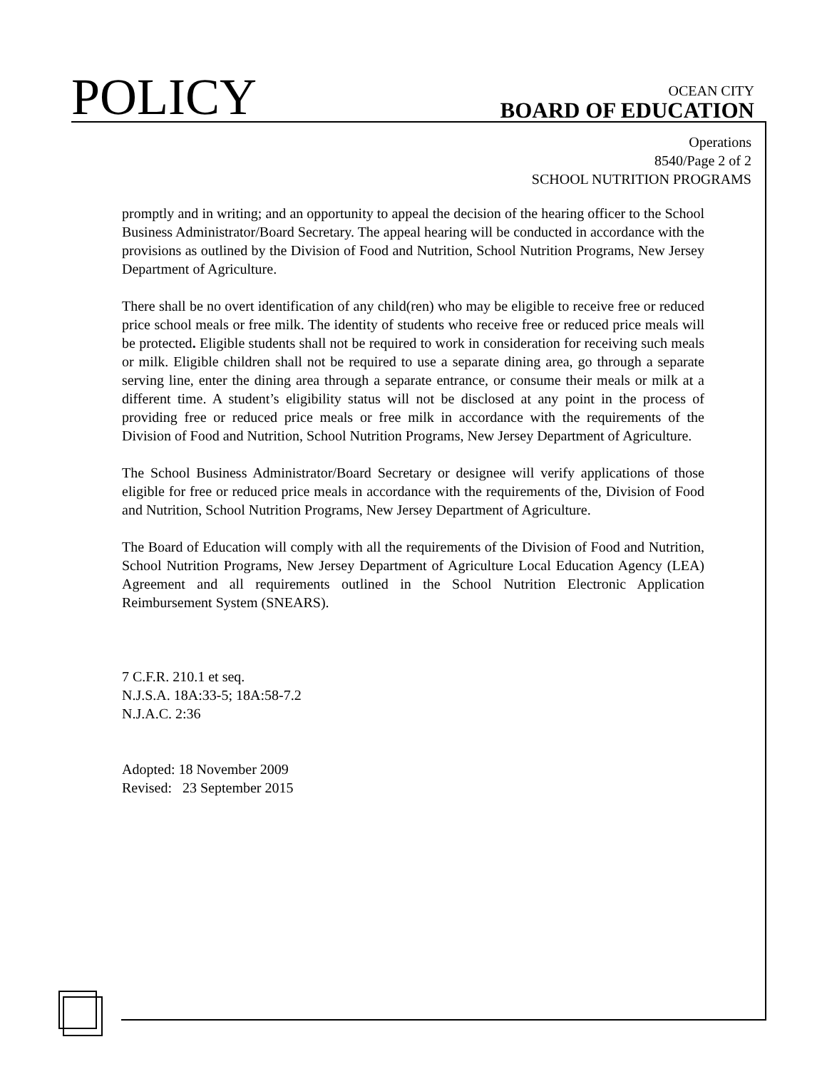POLICY
OCEAN CITY
BOARD OF EDUCATION
Operations
8540/Page 2 of 2
SCHOOL NUTRITION PROGRAMS
promptly and in writing; and an opportunity to appeal the decision of the hearing officer to the School Business Administrator/Board Secretary. The appeal hearing will be conducted in accordance with the provisions as outlined by the Division of Food and Nutrition, School Nutrition Programs, New Jersey Department of Agriculture.
There shall be no overt identification of any child(ren) who may be eligible to receive free or reduced price school meals or free milk. The identity of students who receive free or reduced price meals will be protected. Eligible students shall not be required to work in consideration for receiving such meals or milk. Eligible children shall not be required to use a separate dining area, go through a separate serving line, enter the dining area through a separate entrance, or consume their meals or milk at a different time. A student’s eligibility status will not be disclosed at any point in the process of providing free or reduced price meals or free milk in accordance with the requirements of the Division of Food and Nutrition, School Nutrition Programs, New Jersey Department of Agriculture.
The School Business Administrator/Board Secretary or designee will verify applications of those eligible for free or reduced price meals in accordance with the requirements of the, Division of Food and Nutrition, School Nutrition Programs, New Jersey Department of Agriculture.
The Board of Education will comply with all the requirements of the Division of Food and Nutrition, School Nutrition Programs, New Jersey Department of Agriculture Local Education Agency (LEA) Agreement and all requirements outlined in the School Nutrition Electronic Application Reimbursement System (SNEARS).
7 C.F.R. 210.1 et seq.
N.J.S.A. 18A:33-5; 18A:58-7.2
N.J.A.C. 2:36
Adopted: 18 November 2009
Revised: 23 September 2015